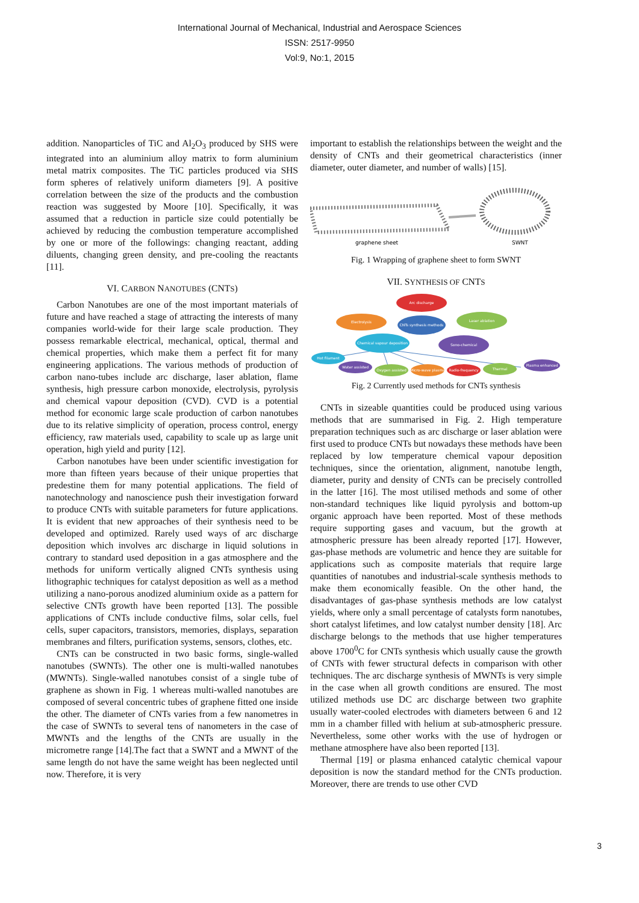International Journal of Mechanical, Industrial and Aerospace Sciences
ISSN: 2517-9950
Vol:9, No:1, 2015
addition. Nanoparticles of TiC and Al<sub>2</sub>O<sub>3</sub> produced by SHS were integrated into an aluminium alloy matrix to form aluminium metal matrix composites. The TiC particles produced via SHS form spheres of relatively uniform diameters [9]. A positive correlation between the size of the products and the combustion reaction was suggested by Moore [10]. Specifically, it was assumed that a reduction in particle size could potentially be achieved by reducing the combustion temperature accomplished by one or more of the followings: changing reactant, adding diluents, changing green density, and pre-cooling the reactants [11].
VI. CARBON NANOTUBES (CNTS)
Carbon Nanotubes are one of the most important materials of future and have reached a stage of attracting the interests of many companies world-wide for their large scale production. They possess remarkable electrical, mechanical, optical, thermal and chemical properties, which make them a perfect fit for many engineering applications. The various methods of production of carbon nano-tubes include arc discharge, laser ablation, flame synthesis, high pressure carbon monoxide, electrolysis, pyrolysis and chemical vapour deposition (CVD). CVD is a potential method for economic large scale production of carbon nanotubes due to its relative simplicity of operation, process control, energy efficiency, raw materials used, capability to scale up as large unit operation, high yield and purity [12].
Carbon nanotubes have been under scientific investigation for more than fifteen years because of their unique properties that predestine them for many potential applications. The field of nanotechnology and nanoscience push their investigation forward to produce CNTs with suitable parameters for future applications. It is evident that new approaches of their synthesis need to be developed and optimized. Rarely used ways of arc discharge deposition which involves arc discharge in liquid solutions in contrary to standard used deposition in a gas atmosphere and the methods for uniform vertically aligned CNTs synthesis using lithographic techniques for catalyst deposition as well as a method utilizing a nano-porous anodized aluminium oxide as a pattern for selective CNTs growth have been reported [13]. The possible applications of CNTs include conductive films, solar cells, fuel cells, super capacitors, transistors, memories, displays, separation membranes and filters, purification systems, sensors, clothes, etc.
CNTs can be constructed in two basic forms, single-walled nanotubes (SWNTs). The other one is multi-walled nanotubes (MWNTs). Single-walled nanotubes consist of a single tube of graphene as shown in Fig. 1 whereas multi-walled nanotubes are composed of several concentric tubes of graphene fitted one inside the other. The diameter of CNTs varies from a few nanometres in the case of SWNTs to several tens of nanometers in the case of MWNTs and the lengths of the CNTs are usually in the micrometre range [14].The fact that a SWNT and a MWNT of the same length do not have the same weight has been neglected until now. Therefore, it is very
important to establish the relationships between the weight and the density of CNTs and their geometrical characteristics (inner diameter, outer diameter, and number of walls) [15].
graphene sheet
SWNT
Fig. 1 Wrapping of graphene sheet to form SWNT
VII. SYNTHESIS OF CNTS
Arc discharge
Electrolysis
CNTs synthesis methods
Laser ablation
Chemical vapour deposition
Sono-chemical
Hot filament
Water assisted
Oxygen assisted
Micro-wave plasma
Radio-frequency
Thermal
Plasma enhanced
Fig. 2 Currently used methods for CNTs synthesis
CNTs in sizeable quantities could be produced using various methods that are summarised in Fig. 2. High temperature preparation techniques such as arc discharge or laser ablation were first used to produce CNTs but nowadays these methods have been replaced by low temperature chemical vapour deposition techniques, since the orientation, alignment, nanotube length, diameter, purity and density of CNTs can be precisely controlled in the latter [16]. The most utilised methods and some of other non-standard techniques like liquid pyrolysis and bottom-up organic approach have been reported. Most of these methods require supporting gases and vacuum, but the growth at atmospheric pressure has been already reported [17]. However, gas-phase methods are volumetric and hence they are suitable for applications such as composite materials that require large quantities of nanotubes and industrial-scale synthesis methods to make them economically feasible. On the other hand, the disadvantages of gas-phase synthesis methods are low catalyst yields, where only a small percentage of catalysts form nanotubes, short catalyst lifetimes, and low catalyst number density [18]. Arc discharge belongs to the methods that use higher temperatures above 1700<sup>0</sup>C for CNTs synthesis which usually cause the growth of CNTs with fewer structural defects in comparison with other techniques. The arc discharge synthesis of MWNTs is very simple in the case when all growth conditions are ensured. The most utilized methods use DC arc discharge between two graphite usually water-cooled electrodes with diameters between 6 and 12 mm in a chamber filled with helium at sub-atmospheric pressure. Nevertheless, some other works with the use of hydrogen or methane atmosphere have also been reported [13].
Thermal [19] or plasma enhanced catalytic chemical vapour deposition is now the standard method for the CNTs production. Moreover, there are trends to use other CVD
3